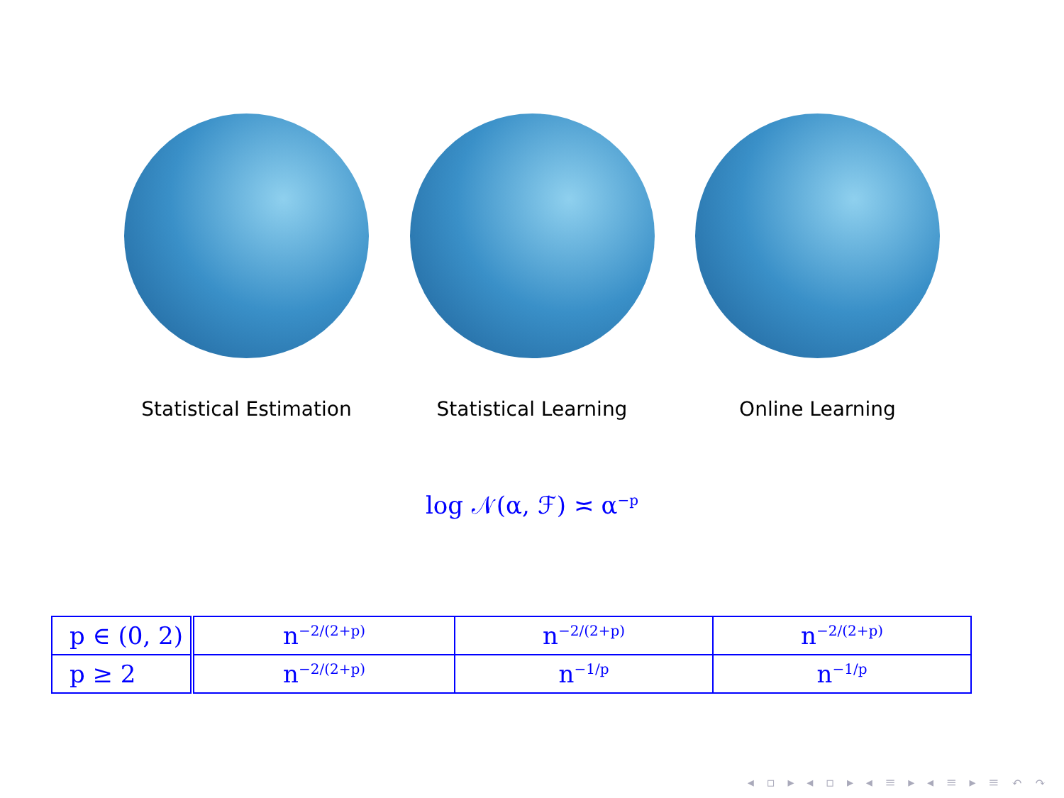Statistical Estimation Statistical Learning Online Learning
log 𝒩(α, ℱ) ≍ α<sup>−p</sup>
| p ∈ (0, 2) | n<sup>−2/(2+p)</sup> | n<sup>−2/(2+p)</sup> | n<sup>−2/(2+p)</sup> |
| p ≥ 2 | n<sup>−2/(2+p)</sup> | n<sup>−1/p</sup> | n<sup>−1/p</sup> |
◂ ▫ ▸ ◂ ▫ ▸ ◂ ≡ ▸ ◂ ≡ ▸ ≡ ↶ ↷